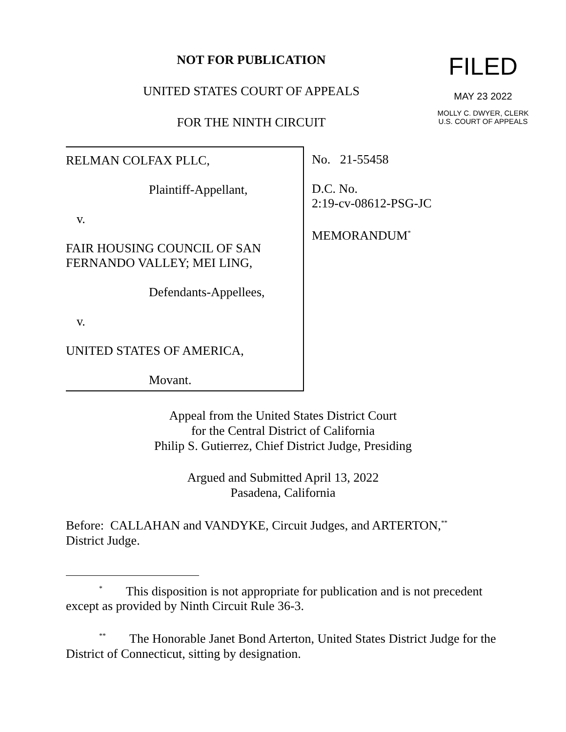NOT FOR PUBLICATION
UNITED STATES COURT OF APPEALS
FOR THE NINTH CIRCUIT
FILED
MAY 23 2022
MOLLY C. DWYER, CLERK
U.S. COURT OF APPEALS
RELMAN COLFAX PLLC,
Plaintiff-Appellant,
v.
FAIR HOUSING COUNCIL OF SAN
FERNANDO VALLEY; MEI LING,
Defendants-Appellees,
v.
UNITED STATES OF AMERICA,
Movant.
No. 21-55458
D.C. No.
2:19-cv-08612-PSG-JC
MEMORANDUM<sup>*</sup>
Appeal from the United States District Court
for the Central District of California
Philip S. Gutierrez, Chief District Judge, Presiding
Argued and Submitted April 13, 2022
Pasadena, California
Before: CALLAHAN and VANDYKE, Circuit Judges, and ARTERTON,<sup>**</sup>
District Judge.
<sup>*</sup> This disposition is not appropriate for publication and is not precedent except as provided by Ninth Circuit Rule 36-3.
<sup>**</sup> The Honorable Janet Bond Arterton, United States District Judge for the District of Connecticut, sitting by designation.